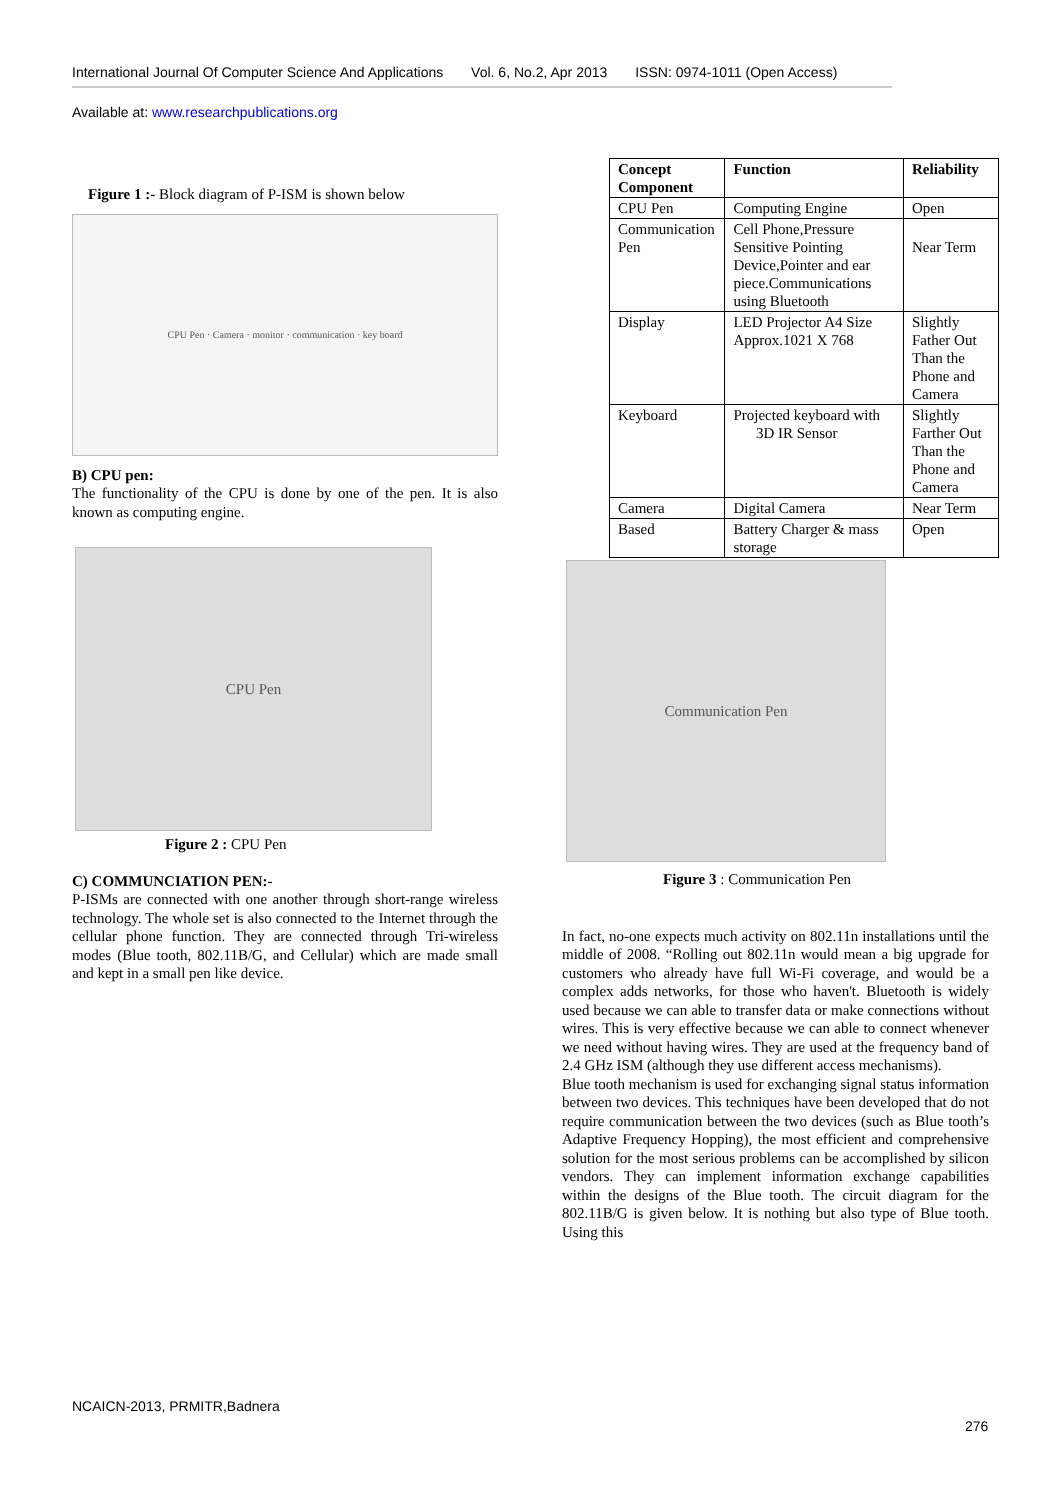International Journal Of Computer Science And Applications Vol. 6, No.2, Apr 2013 ISSN: 0974-1011 (Open Access)
Available at: www.researchpublications.org
Figure 1 :- Block diagram of P-ISM is shown below
CPU Pen · Camera · monitor · communication · key board
B) CPU pen:
The functionality of the CPU is done by one of the pen. It is also known as computing engine.
CPU Pen
Figure 2 : CPU Pen
C) COMMUNCIATION PEN:-
P-ISMs are connected with one another through short-range wireless technology. The whole set is also connected to the Internet through the cellular phone function. They are connected through Tri-wireless modes (Blue tooth, 802.11B/G, and Cellular) which are made small and kept in a small pen like device.
| Concept Component | Function | Reliability |
| --- | --- | --- |
| CPU Pen | Computing Engine | Open |
| Communication Pen | Cell Phone,Pressure Sensitive Pointing Device,Pointer and ear piece.Communications using Bluetooth | Near Term |
| Display | LED Projector A4 Size Approx.1021 X 768 | Slightly Father Out Than the Phone and Camera |
| Keyboard | Projected keyboard with 3D IR Sensor | Slightly Farther Out Than the Phone and Camera |
| Camera | Digital Camera | Near Term |
| Based | Battery Charger & mass storage | Open |
Communication Pen
Figure 3 : Communication Pen
In fact, no-one expects much activity on 802.11n installations until the middle of 2008. “Rolling out 802.11n would mean a big upgrade for customers who already have full Wi-Fi coverage, and would be a complex adds networks, for those who haven't. Bluetooth is widely used because we can able to transfer data or make connections without wires. This is very effective because we can able to connect whenever we need without having wires. They are used at the frequency band of 2.4 GHz ISM (although they use different access mechanisms).
Blue tooth mechanism is used for exchanging signal status information between two devices. This techniques have been developed that do not require communication between the two devices (such as Blue tooth’s Adaptive Frequency Hopping), the most efficient and comprehensive solution for the most serious problems can be accomplished by silicon vendors. They can implement information exchange capabilities within the designs of the Blue tooth. The circuit diagram for the 802.11B/G is given below. It is nothing but also type of Blue tooth. Using this
NCAICN-2013, PRMITR,Badnera
276